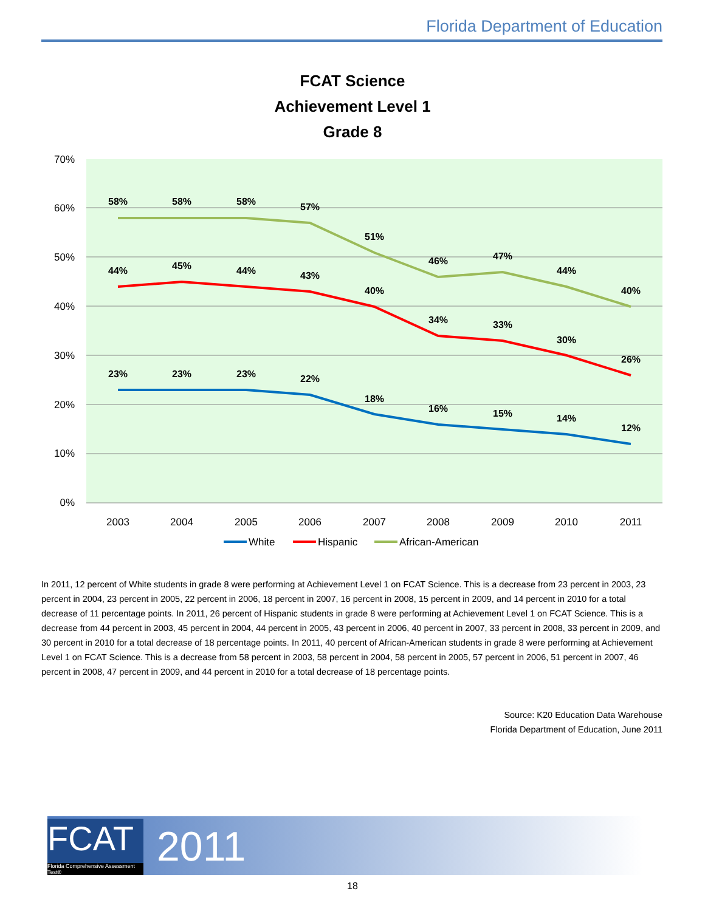Florida Department of Education
FCAT Science
Achievement Level 1
Grade 8
70%
60%
50%
40%
30%
20%
10%
0%
2003
2004
2005
2006
2007
2008
2009
2010
2011
58%
58%
58%
57%
51%
46%
47%
44%
40%
44%
45%
44%
43%
40%
34%
33%
30%
26%
23%
23%
23%
22%
18%
16%
15%
14%
12%
White
Hispanic
African-American
In 2011, 12 percent of White students in grade 8 were performing at Achievement Level 1 on FCAT Science. This is a decrease from 23 percent in 2003, 23 percent in 2004, 23 percent in 2005, 22 percent in 2006, 18 percent in 2007, 16 percent in 2008, 15 percent in 2009, and 14 percent in 2010 for a total decrease of 11 percentage points. In 2011, 26 percent of Hispanic students in grade 8 were performing at Achievement Level 1 on FCAT Science. This is a decrease from 44 percent in 2003, 45 percent in 2004, 44 percent in 2005, 43 percent in 2006, 40 percent in 2007, 33 percent in 2008, 33 percent in 2009, and 30 percent in 2010 for a total decrease of 18 percentage points. In 2011, 40 percent of African-American students in grade 8 were performing at Achievement Level 1 on FCAT Science. This is a decrease from 58 percent in 2003, 58 percent in 2004, 58 percent in 2005, 57 percent in 2006, 51 percent in 2007, 46 percent in 2008, 47 percent in 2009, and 44 percent in 2010 for a total decrease of 18 percentage points.
Source: K20 Education Data Warehouse
Florida Department of Education, June 2011
FCAT
Florida Comprehensive Assessment Test®
2011
18